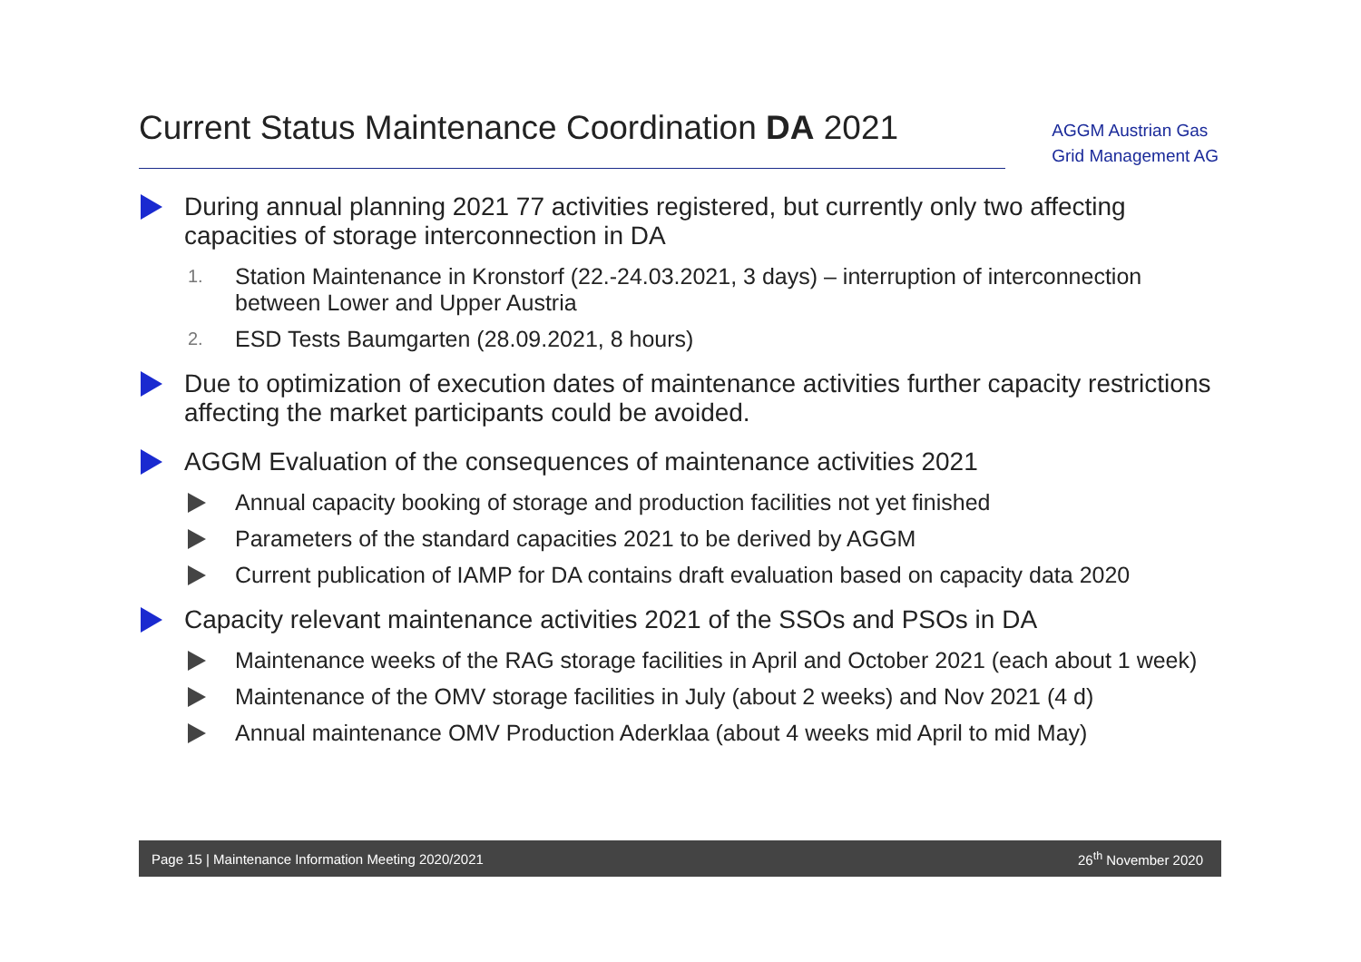Current Status Maintenance Coordination DA 2021
AGGM Austrian Gas
Grid Management AG
During annual planning 2021 77 activities registered, but currently only two affecting capacities of storage interconnection in DA
1.
Station Maintenance in Kronstorf (22.-24.03.2021, 3 days) – interruption of interconnection between Lower and Upper Austria
2.
ESD Tests Baumgarten (28.09.2021, 8 hours)
Due to optimization of execution dates of maintenance activities further capacity restrictions affecting the market participants could be avoided.
AGGM Evaluation of the consequences of maintenance activities 2021
Annual capacity booking of storage and production facilities not yet finished
Parameters of the standard capacities 2021 to be derived by AGGM
Current publication of IAMP for DA contains draft evaluation based on capacity data 2020
Capacity relevant maintenance activities 2021 of the SSOs and PSOs in DA
Maintenance weeks of the RAG storage facilities in April and October 2021 (each about 1 week)
Maintenance of the OMV storage facilities in July (about 2 weeks) and Nov 2021 (4 d)
Annual maintenance OMV Production Aderklaa (about 4 weeks mid April to mid May)
Page 15 | Maintenance Information Meeting 2020/2021 26<sup>th</sup> November 2020